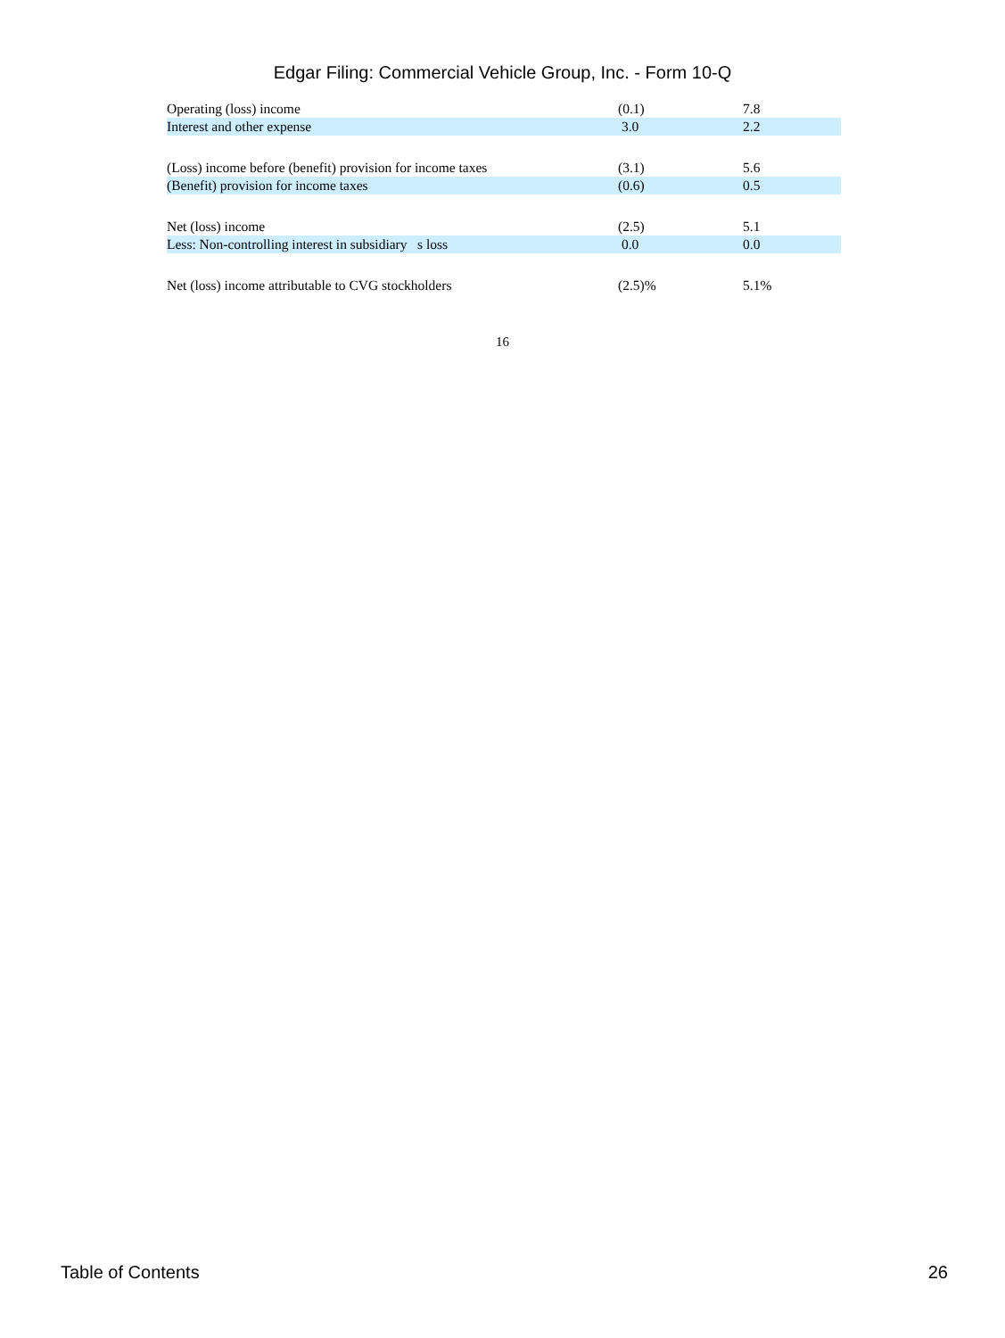Edgar Filing: Commercial Vehicle Group, Inc. - Form 10-Q
| Operating (loss) income | (0.1) | 7.8 |
| Interest and other expense | 3.0 | 2.2 |
| (Loss) income before (benefit) provision for income taxes | (3.1) | 5.6 |
| (Benefit) provision for income taxes | (0.6) | 0.5 |
| Net (loss) income | (2.5) | 5.1 |
| Less: Non-controlling interest in subsidiary s loss | 0.0 | 0.0 |
| Net (loss) income attributable to CVG stockholders | (2.5)% | 5.1% |
16
Table of Contents 26